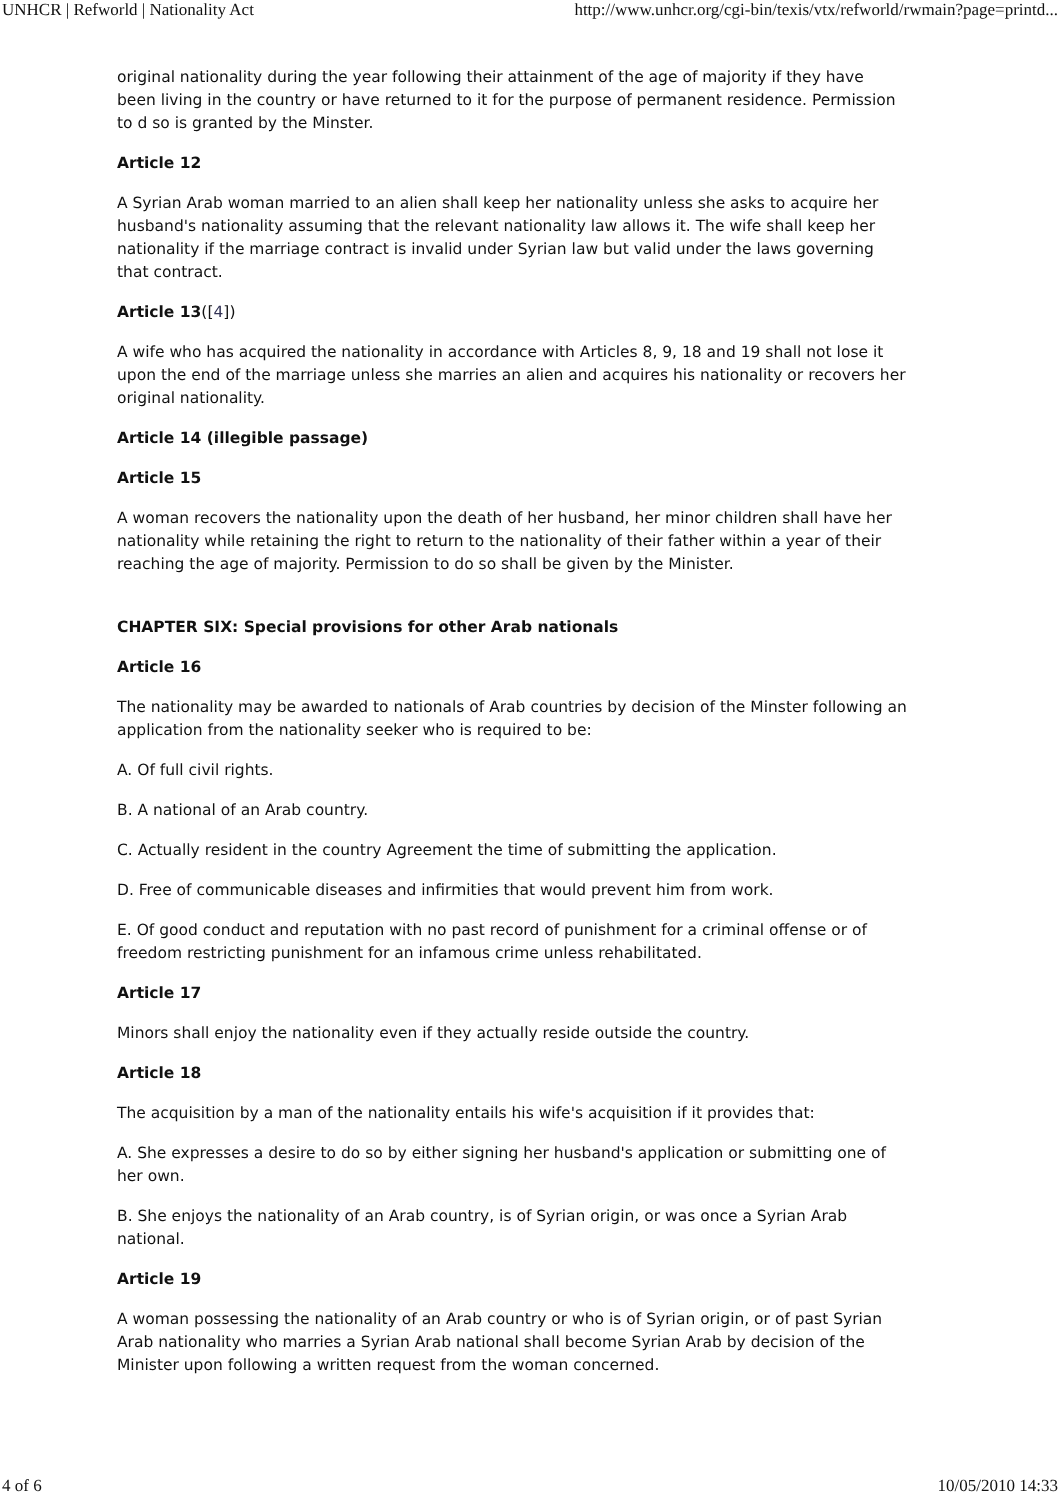UNHCR | Refworld | Nationality Act http://www.unhcr.org/cgi-bin/texis/vtx/refworld/rwmain?page=printd...
original nationality during the year following their attainment of the age of majority if they have been living in the country or have returned to it for the purpose of permanent residence. Permission to d so is granted by the Minster.
Article 12
A Syrian Arab woman married to an alien shall keep her nationality unless she asks to acquire her husband's nationality assuming that the relevant nationality law allows it. The wife shall keep her nationality if the marriage contract is invalid under Syrian law but valid under the laws governing that contract.
Article 13([4])
A wife who has acquired the nationality in accordance with Articles 8, 9, 18 and 19 shall not lose it upon the end of the marriage unless she marries an alien and acquires his nationality or recovers her original nationality.
Article 14 (illegible passage)
Article 15
A woman recovers the nationality upon the death of her husband, her minor children shall have her nationality while retaining the right to return to the nationality of their father within a year of their reaching the age of majority. Permission to do so shall be given by the Minister.
CHAPTER SIX: Special provisions for other Arab nationals
Article 16
The nationality may be awarded to nationals of Arab countries by decision of the Minster following an application from the nationality seeker who is required to be:
A. Of full civil rights.
B. A national of an Arab country.
C. Actually resident in the country Agreement the time of submitting the application.
D. Free of communicable diseases and infirmities that would prevent him from work.
E. Of good conduct and reputation with no past record of punishment for a criminal offense or of freedom restricting punishment for an infamous crime unless rehabilitated.
Article 17
Minors shall enjoy the nationality even if they actually reside outside the country.
Article 18
The acquisition by a man of the nationality entails his wife's acquisition if it provides that:
A. She expresses a desire to do so by either signing her husband's application or submitting one of her own.
B. She enjoys the nationality of an Arab country, is of Syrian origin, or was once a Syrian Arab national.
Article 19
A woman possessing the nationality of an Arab country or who is of Syrian origin, or of past Syrian Arab nationality who marries a Syrian Arab national shall become Syrian Arab by decision of the Minister upon following a written request from the woman concerned.
4 of 6 10/05/2010 14:33